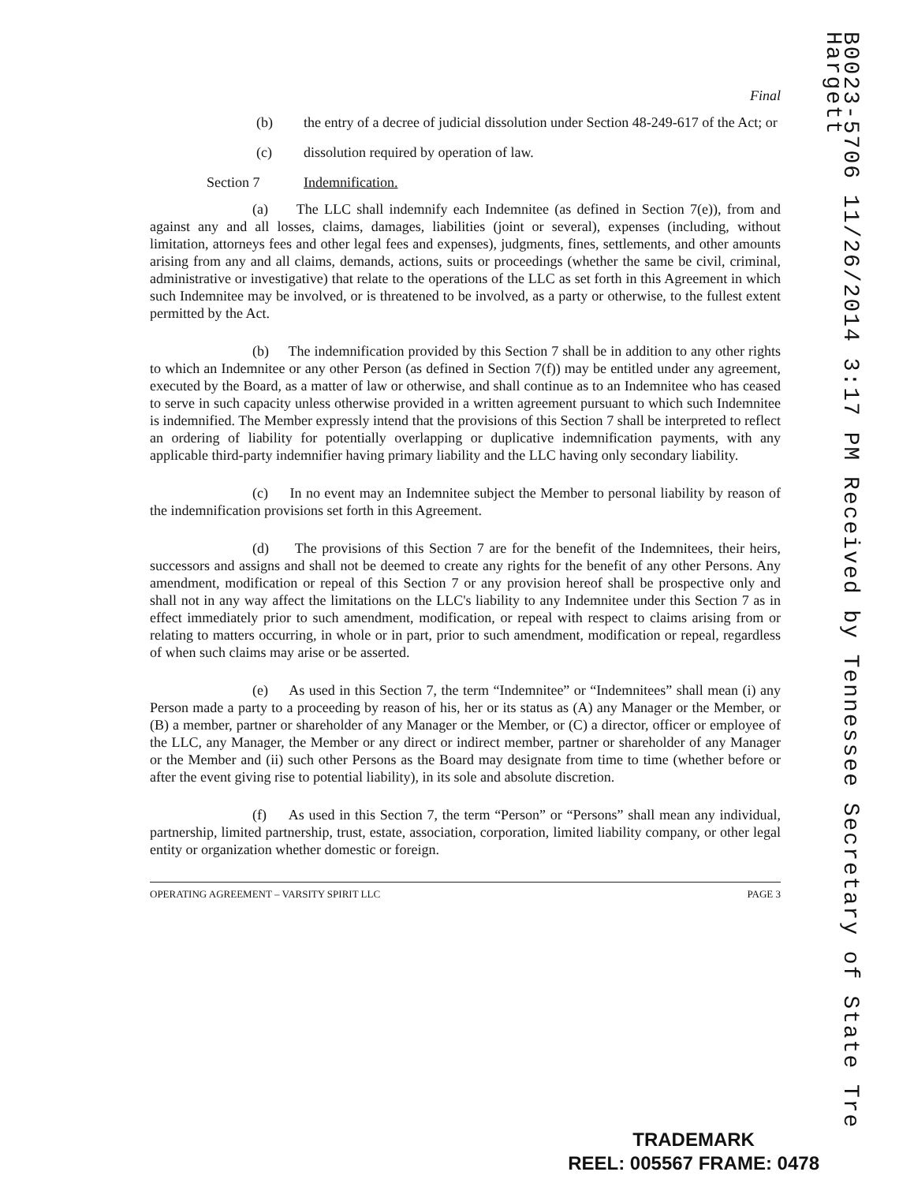Final
(b) the entry of a decree of judicial dissolution under Section 48-249-617 of the Act; or
(c) dissolution required by operation of law.
Section 7 Indemnification.
(a) The LLC shall indemnify each Indemnitee (as defined in Section 7(e)), from and against any and all losses, claims, damages, liabilities (joint or several), expenses (including, without limitation, attorneys fees and other legal fees and expenses), judgments, fines, settlements, and other amounts arising from any and all claims, demands, actions, suits or proceedings (whether the same be civil, criminal, administrative or investigative) that relate to the operations of the LLC as set forth in this Agreement in which such Indemnitee may be involved, or is threatened to be involved, as a party or otherwise, to the fullest extent permitted by the Act.
(b) The indemnification provided by this Section 7 shall be in addition to any other rights to which an Indemnitee or any other Person (as defined in Section 7(f)) may be entitled under any agreement, executed by the Board, as a matter of law or otherwise, and shall continue as to an Indemnitee who has ceased to serve in such capacity unless otherwise provided in a written agreement pursuant to which such Indemnitee is indemnified. The Member expressly intend that the provisions of this Section 7 shall be interpreted to reflect an ordering of liability for potentially overlapping or duplicative indemnification payments, with any applicable third-party indemnifier having primary liability and the LLC having only secondary liability.
(c) In no event may an Indemnitee subject the Member to personal liability by reason of the indemnification provisions set forth in this Agreement.
(d) The provisions of this Section 7 are for the benefit of the Indemnitees, their heirs, successors and assigns and shall not be deemed to create any rights for the benefit of any other Persons. Any amendment, modification or repeal of this Section 7 or any provision hereof shall be prospective only and shall not in any way affect the limitations on the LLC's liability to any Indemnitee under this Section 7 as in effect immediately prior to such amendment, modification, or repeal with respect to claims arising from or relating to matters occurring, in whole or in part, prior to such amendment, modification or repeal, regardless of when such claims may arise or be asserted.
(e) As used in this Section 7, the term “Indemnitee” or “Indemnitees” shall mean (i) any Person made a party to a proceeding by reason of his, her or its status as (A) any Manager or the Member, or (B) a member, partner or shareholder of any Manager or the Member, or (C) a director, officer or employee of the LLC, any Manager, the Member or any direct or indirect member, partner or shareholder of any Manager or the Member and (ii) such other Persons as the Board may designate from time to time (whether before or after the event giving rise to potential liability), in its sole and absolute discretion.
(f) As used in this Section 7, the term “Person” or “Persons” shall mean any individual, partnership, limited partnership, trust, estate, association, corporation, limited liability company, or other legal entity or organization whether domestic or foreign.
OPERATING AGREEMENT – VARSITY SPIRIT LLC PAGE 3
B0023-5706 11/26/2014 3:17 PM Received by Tennessee Secretary of State Tre Hargett
TRADEMARK
REEL: 005567 FRAME: 0478